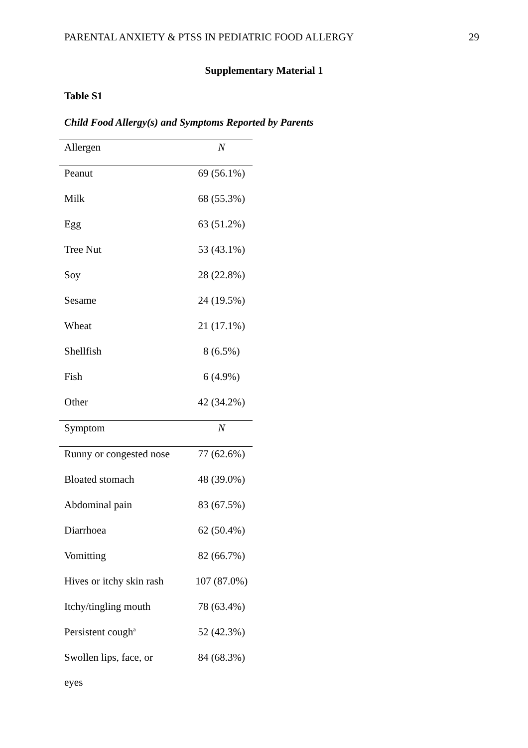PARENTAL ANXIETY & PTSS IN PEDIATRIC FOOD ALLERGY 29
Supplementary Material 1
Table S1
Child Food Allergy(s) and Symptoms Reported by Parents
| Allergen | N |
| --- | --- |
| Peanut | 69 (56.1%) |
| Milk | 68 (55.3%) |
| Egg | 63 (51.2%) |
| Tree Nut | 53 (43.1%) |
| Soy | 28 (22.8%) |
| Sesame | 24 (19.5%) |
| Wheat | 21 (17.1%) |
| Shellfish | 8 (6.5%) |
| Fish | 6 (4.9%) |
| Other | 42 (34.2%) |
| Symptom | N |
| Runny or congested nose | 77 (62.6%) |
| Bloated stomach | 48 (39.0%) |
| Abdominal pain | 83 (67.5%) |
| Diarrhoea | 62 (50.4%) |
| Vomitting | 82 (66.7%) |
| Hives or itchy skin rash | 107 (87.0%) |
| Itchy/tingling mouth | 78 (63.4%) |
| Persistent cough<sup>a</sup> | 52 (42.3%) |
| Swollen lips, face, or eyes | 84 (68.3%) |